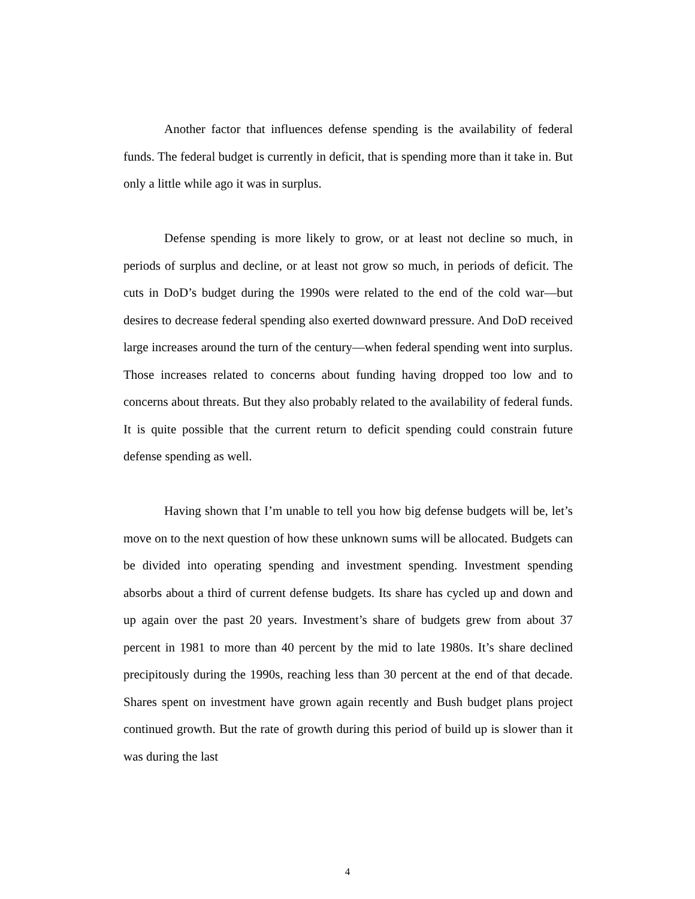Another factor that influences defense spending is the availability of federal funds. The federal budget is currently in deficit, that is spending more than it take in. But only a little while ago it was in surplus.
Defense spending is more likely to grow, or at least not decline so much, in periods of surplus and decline, or at least not grow so much, in periods of deficit. The cuts in DoD’s budget during the 1990s were related to the end of the cold war—but desires to decrease federal spending also exerted downward pressure. And DoD received large increases around the turn of the century—when federal spending went into surplus. Those increases related to concerns about funding having dropped too low and to concerns about threats. But they also probably related to the availability of federal funds. It is quite possible that the current return to deficit spending could constrain future defense spending as well.
Having shown that I’m unable to tell you how big defense budgets will be, let’s move on to the next question of how these unknown sums will be allocated. Budgets can be divided into operating spending and investment spending. Investment spending absorbs about a third of current defense budgets. Its share has cycled up and down and up again over the past 20 years. Investment’s share of budgets grew from about 37 percent in 1981 to more than 40 percent by the mid to late 1980s. It’s share declined precipitously during the 1990s, reaching less than 30 percent at the end of that decade. Shares spent on investment have grown again recently and Bush budget plans project continued growth. But the rate of growth during this period of build up is slower than it was during the last
4